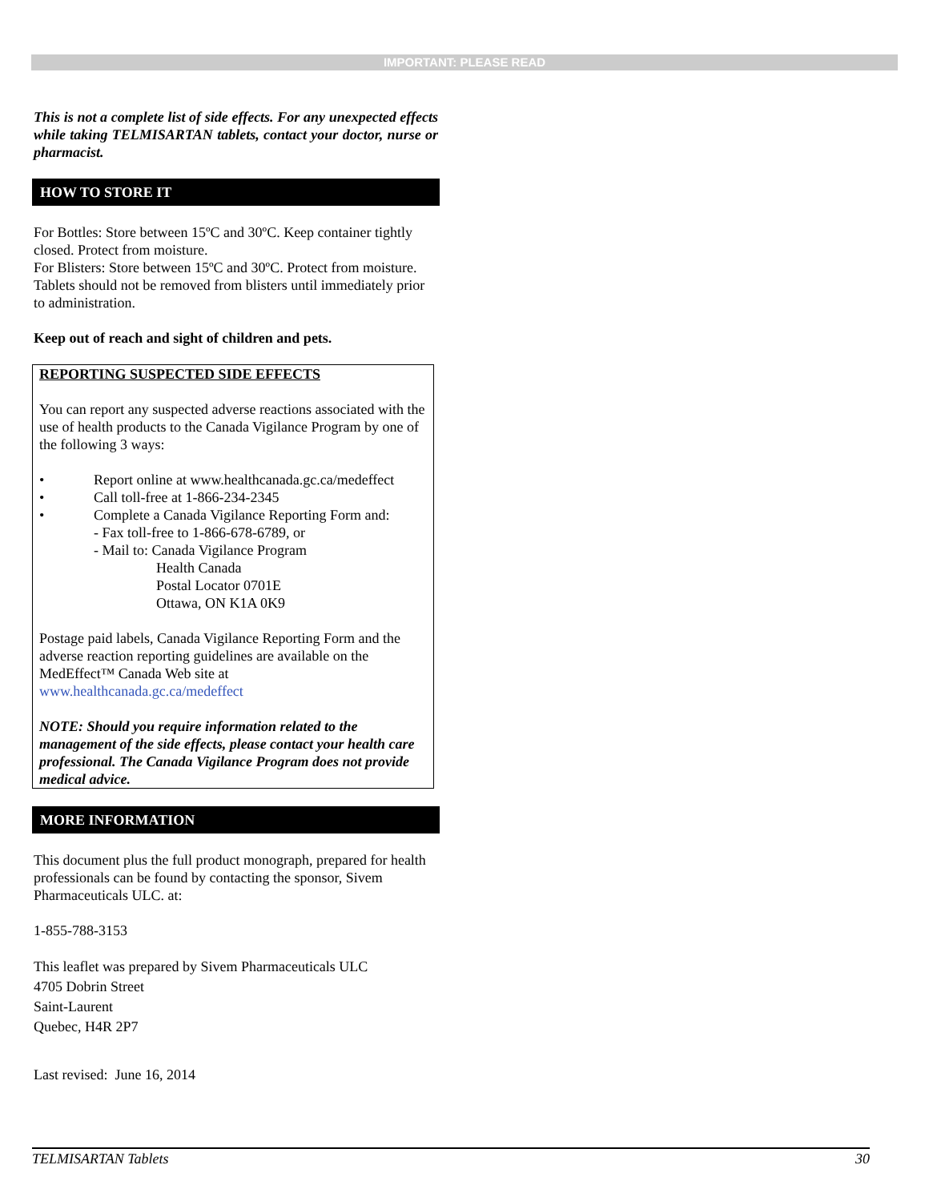IMPORTANT: PLEASE READ
This is not a complete list of side effects. For any unexpected effects while taking TELMISARTAN tablets, contact your doctor, nurse or pharmacist.
HOW TO STORE IT
For Bottles: Store between 15ºC and 30ºC. Keep container tightly closed. Protect from moisture.
For Blisters: Store between 15ºC and 30ºC. Protect from moisture. Tablets should not be removed from blisters until immediately prior to administration.
Keep out of reach and sight of children and pets.
REPORTING SUSPECTED SIDE EFFECTS
You can report any suspected adverse reactions associated with the use of health products to the Canada Vigilance Program by one of the following 3 ways:
• Report online at www.healthcanada.gc.ca/medeffect
• Call toll-free at 1-866-234-2345
• Complete a Canada Vigilance Reporting Form and:
- Fax toll-free to 1-866-678-6789, or
- Mail to: Canada Vigilance Program
Health Canada
Postal Locator 0701E
Ottawa, ON K1A 0K9
Postage paid labels, Canada Vigilance Reporting Form and the adverse reaction reporting guidelines are available on the MedEffect™ Canada Web site at www.healthcanada.gc.ca/medeffect
NOTE: Should you require information related to the management of the side effects, please contact your health care professional. The Canada Vigilance Program does not provide medical advice.
MORE INFORMATION
This document plus the full product monograph, prepared for health professionals can be found by contacting the sponsor, Sivem Pharmaceuticals ULC. at:
1-855-788-3153
This leaflet was prepared by Sivem Pharmaceuticals ULC
4705 Dobrin Street
Saint-Laurent
Quebec, H4R 2P7
Last revised: June 16, 2014
TELMISARTAN Tablets 30